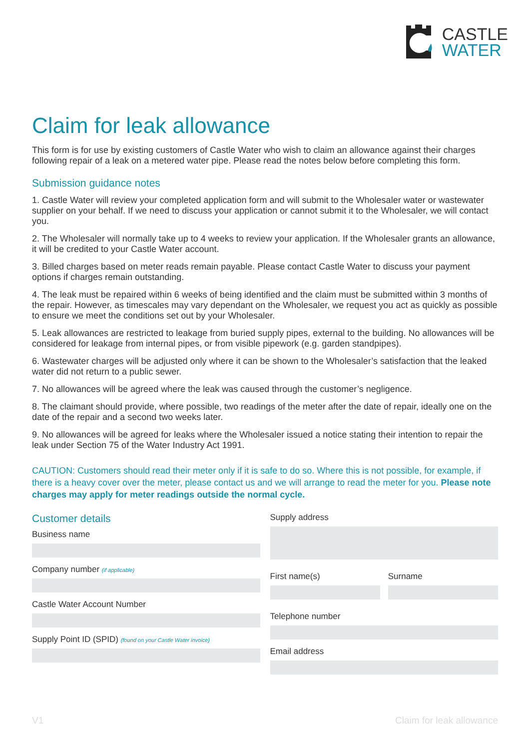CASTLE
WATER
Claim for leak allowance
This form is for use by existing customers of Castle Water who wish to claim an allowance against their charges following repair of a leak on a metered water pipe. Please read the notes below before completing this form.
Submission guidance notes
1. Castle Water will review your completed application form and will submit to the Wholesaler water or wastewater supplier on your behalf. If we need to discuss your application or cannot submit it to the Wholesaler, we will contact you.
2. The Wholesaler will normally take up to 4 weeks to review your application. If the Wholesaler grants an allowance, it will be credited to your Castle Water account.
3. Billed charges based on meter reads remain payable. Please contact Castle Water to discuss your payment options if charges remain outstanding.
4. The leak must be repaired within 6 weeks of being identified and the claim must be submitted within 3 months of the repair. However, as timescales may vary dependant on the Wholesaler, we request you act as quickly as possible to ensure we meet the conditions set out by your Wholesaler.
5. Leak allowances are restricted to leakage from buried supply pipes, external to the building. No allowances will be considered for leakage from internal pipes, or from visible pipework (e.g. garden standpipes).
6. Wastewater charges will be adjusted only where it can be shown to the Wholesaler’s satisfaction that the leaked water did not return to a public sewer.
7. No allowances will be agreed where the leak was caused through the customer’s negligence.
8. The claimant should provide, where possible, two readings of the meter after the date of repair, ideally one on the date of the repair and a second two weeks later.
9. No allowances will be agreed for leaks where the Wholesaler issued a notice stating their intention to repair the leak under Section 75 of the Water Industry Act 1991.
CAUTION: Customers should read their meter only if it is safe to do so. Where this is not possible, for example, if there is a heavy cover over the meter, please contact us and we will arrange to read the meter for you. Please note charges may apply for meter readings outside the normal cycle.
Customer details
Business name
Company number (if applicable)
Castle Water Account Number
Supply Point ID (SPID) (found on your Castle Water invoice)
Supply address
First name(s) Surname
Telephone number
Email address
V1 Claim for leak allowance